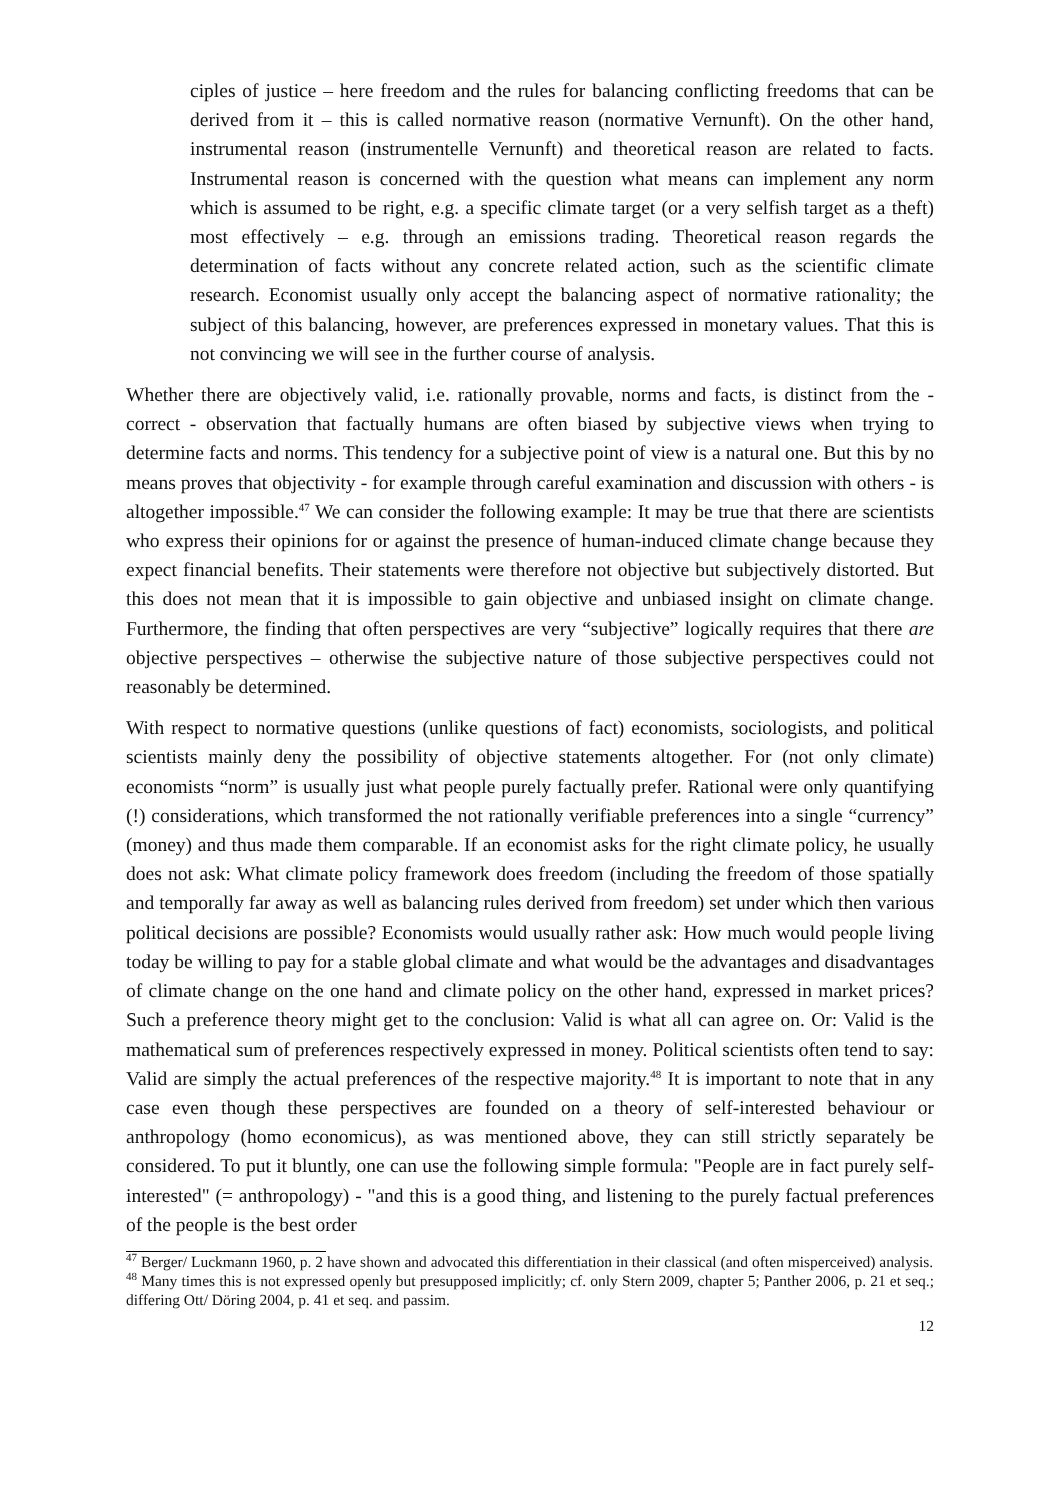ciples of justice – here freedom and the rules for balancing conflicting freedoms that can be derived from it – this is called normative reason (normative Vernunft). On the other hand, instrumental reason (instrumentelle Vernunft) and theoretical reason are related to facts. Instrumental reason is concerned with the question what means can implement any norm which is assumed to be right, e.g. a specific climate target (or a very selfish target as a theft) most effectively – e.g. through an emissions trading. Theoretical reason regards the determination of facts without any concrete related action, such as the scientific climate research. Economist usually only accept the balancing aspect of normative rationality; the subject of this balancing, however, are preferences expressed in monetary values. That this is not convincing we will see in the further course of analysis.
Whether there are objectively valid, i.e. rationally provable, norms and facts, is distinct from the - correct - observation that factually humans are often biased by subjective views when trying to determine facts and norms. This tendency for a subjective point of view is a natural one. But this by no means proves that objectivity - for example through careful examination and discussion with others - is altogether impossible.<sup>47</sup> We can consider the following example: It may be true that there are scientists who express their opinions for or against the presence of human-induced climate change because they expect financial benefits. Their statements were therefore not objective but subjectively distorted. But this does not mean that it is impossible to gain objective and unbiased insight on climate change. Furthermore, the finding that often perspectives are very “subjective” logically requires that there are objective perspectives – otherwise the subjective nature of those subjective perspectives could not reasonably be determined.
With respect to normative questions (unlike questions of fact) economists, sociologists, and political scientists mainly deny the possibility of objective statements altogether. For (not only climate) economists “norm” is usually just what people purely factually prefer. Rational were only quantifying (!) considerations, which transformed the not rationally verifiable preferences into a single “currency” (money) and thus made them comparable. If an economist asks for the right climate policy, he usually does not ask: What climate policy framework does freedom (including the freedom of those spatially and temporally far away as well as balancing rules derived from freedom) set under which then various political decisions are possible? Economists would usually rather ask: How much would people living today be willing to pay for a stable global climate and what would be the advantages and disadvantages of climate change on the one hand and climate policy on the other hand, expressed in market prices? Such a preference theory might get to the conclusion: Valid is what all can agree on. Or: Valid is the mathematical sum of preferences respectively expressed in money. Political scientists often tend to say: Valid are simply the actual preferences of the respective majority.<sup>48</sup> It is important to note that in any case even though these perspectives are founded on a theory of self-interested behaviour or anthropology (homo economicus), as was mentioned above, they can still strictly separately be considered. To put it bluntly, one can use the following simple formula: "People are in fact purely self-interested" (= anthropology) - "and this is a good thing, and listening to the purely factual preferences of the people is the best order
<sup>47</sup> Berger/ Luckmann 1960, p. 2 have shown and advocated this differentiation in their classical (and often misperceived) analysis.
<sup>48</sup> Many times this is not expressed openly but presupposed implicitly; cf. only Stern 2009, chapter 5; Panther 2006, p. 21 et seq.; differing Ott/ Döring 2004, p. 41 et seq. and passim.
12